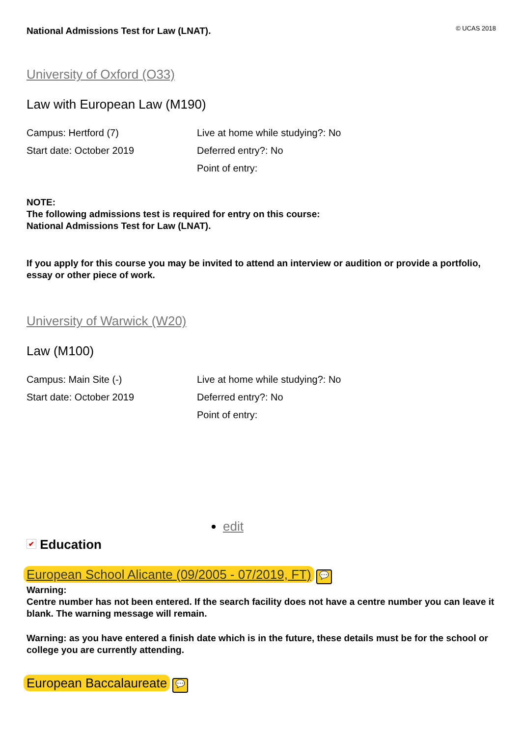National Admissions Test for Law (LNAT). © UCAS 2018
University of Oxford (O33)
Law with European Law (M190)
Campus: Hertford (7) Live at home while studying?: No
Start date: October 2019 Deferred entry?: No
Point of entry:
NOTE:
The following admissions test is required for entry on this course:
National Admissions Test for Law (LNAT).
If you apply for this course you may be invited to attend an interview or audition or provide a portfolio, essay or other piece of work.
University of Warwick (W20)
Law (M100)
Campus: Main Site (-) Live at home while studying?: No
Start date: October 2019 Deferred entry?: No
Point of entry:
edit
✔ Education
European School Alicante (09/2005 - 07/2019, FT) 💬
Warning:
Centre number has not been entered. If the search facility does not have a centre number you can leave it blank. The warning message will remain.
Warning: as you have entered a finish date which is in the future, these details must be for the school or college you are currently attending.
European Baccalaureate 💬